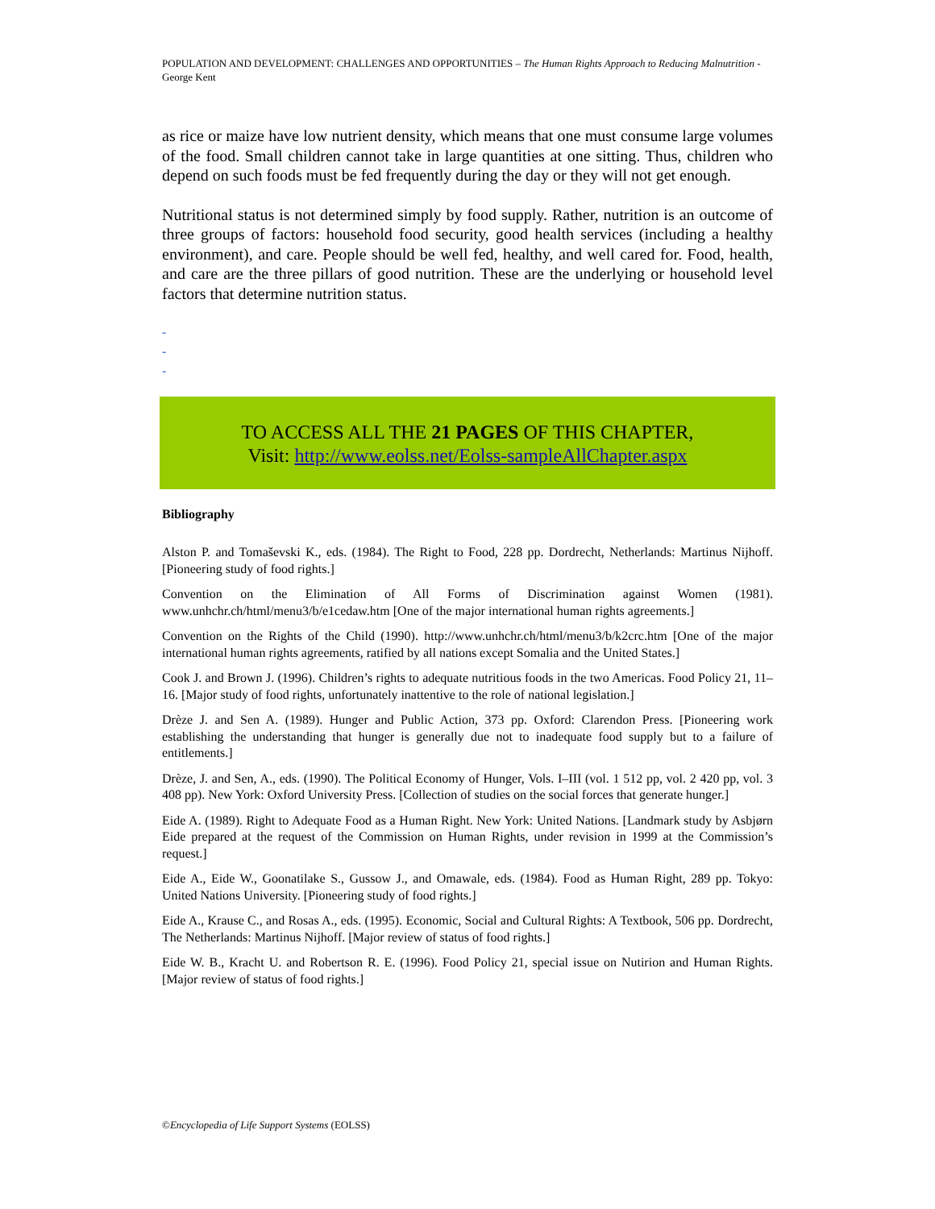POPULATION AND DEVELOPMENT: CHALLENGES AND OPPORTUNITIES – The Human Rights Approach to Reducing Malnutrition - George Kent
as rice or maize have low nutrient density, which means that one must consume large volumes of the food. Small children cannot take in large quantities at one sitting. Thus, children who depend on such foods must be fed frequently during the day or they will not get enough.
Nutritional status is not determined simply by food supply. Rather, nutrition is an outcome of three groups of factors: household food security, good health services (including a healthy environment), and care. People should be well fed, healthy, and well cared for. Food, health, and care are the three pillars of good nutrition. These are the underlying or household level factors that determine nutrition status.
-
-
-
TO ACCESS ALL THE 21 PAGES OF THIS CHAPTER,
Visit: http://www.eolss.net/Eolss-sampleAllChapter.aspx
Bibliography
Alston P. and Tomaševski K., eds. (1984). The Right to Food, 228 pp. Dordrecht, Netherlands: Martinus Nijhoff. [Pioneering study of food rights.]
Convention on the Elimination of All Forms of Discrimination against Women (1981). www.unhchr.ch/html/menu3/b/e1cedaw.htm [One of the major international human rights agreements.]
Convention on the Rights of the Child (1990). http://www.unhchr.ch/html/menu3/b/k2crc.htm [One of the major international human rights agreements, ratified by all nations except Somalia and the United States.]
Cook J. and Brown J. (1996). Children’s rights to adequate nutritious foods in the two Americas. Food Policy 21, 11–16. [Major study of food rights, unfortunately inattentive to the role of national legislation.]
Drèze J. and Sen A. (1989). Hunger and Public Action, 373 pp. Oxford: Clarendon Press. [Pioneering work establishing the understanding that hunger is generally due not to inadequate food supply but to a failure of entitlements.]
Drèze, J. and Sen, A., eds. (1990). The Political Economy of Hunger, Vols. I–III (vol. 1 512 pp, vol. 2 420 pp, vol. 3 408 pp). New York: Oxford University Press. [Collection of studies on the social forces that generate hunger.]
Eide A. (1989). Right to Adequate Food as a Human Right. New York: United Nations. [Landmark study by Asbjørn Eide prepared at the request of the Commission on Human Rights, under revision in 1999 at the Commission’s request.]
Eide A., Eide W., Goonatilake S., Gussow J., and Omawale, eds. (1984). Food as Human Right, 289 pp. Tokyo: United Nations University. [Pioneering study of food rights.]
Eide A., Krause C., and Rosas A., eds. (1995). Economic, Social and Cultural Rights: A Textbook, 506 pp. Dordrecht, The Netherlands: Martinus Nijhoff. [Major review of status of food rights.]
Eide W. B., Kracht U. and Robertson R. E. (1996). Food Policy 21, special issue on Nutirion and Human Rights. [Major review of status of food rights.]
©Encyclopedia of Life Support Systems (EOLSS)